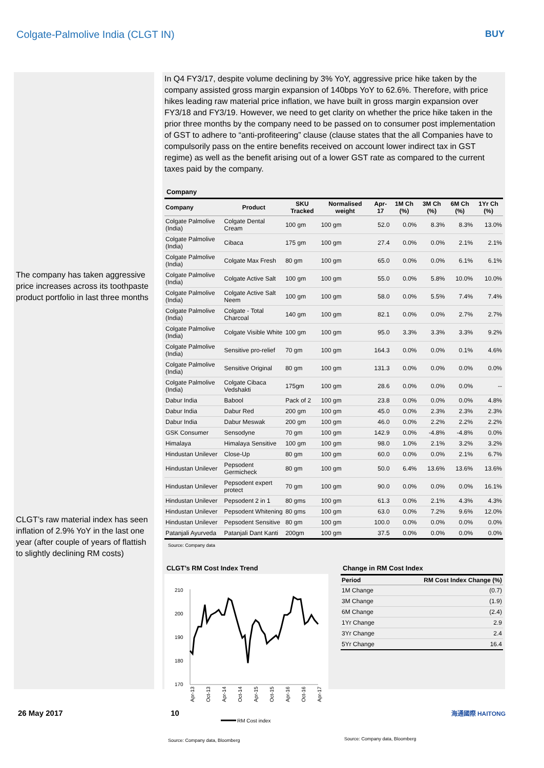Colgate-Palmolive India (CLGT IN) BUY
The company has taken aggressive price increases across its toothpaste product portfolio in last three months
CLGT’s raw material index has seen inflation of 2.9% YoY in the last one year (after couple of years of flattish to slightly declining RM costs)
In Q4 FY3/17, despite volume declining by 3% YoY, aggressive price hike taken by the company assisted gross margin expansion of 140bps YoY to 62.6%. Therefore, with price hikes leading raw material price inflation, we have built in gross margin expansion over FY3/18 and FY3/19. However, we need to get clarity on whether the price hike taken in the prior three months by the company need to be passed on to consumer post implementation of GST to adhere to “anti-profiteering” clause (clause states that the all Companies have to compulsorily pass on the entire benefits received on account lower indirect tax in GST regime) as well as the benefit arising out of a lower GST rate as compared to the current taxes paid by the company.
Company
| Company | Product | SKU Tracked | Normalised weight | Apr-17 | 1M Ch (%) | 3M Ch (%) | 6M Ch (%) | 1Yr Ch (%) |
| --- | --- | --- | --- | --- | --- | --- | --- | --- |
| Colgate Palmolive (India) | Colgate Dental Cream | 100 gm | 100 gm | 52.0 | 0.0% | 8.3% | 8.3% | 13.0% |
| Colgate Palmolive (India) | Cibaca | 175 gm | 100 gm | 27.4 | 0.0% | 0.0% | 2.1% | 2.1% |
| Colgate Palmolive (India) | Colgate Max Fresh | 80 gm | 100 gm | 65.0 | 0.0% | 0.0% | 6.1% | 6.1% |
| Colgate Palmolive (India) | Colgate Active Salt | 100 gm | 100 gm | 55.0 | 0.0% | 5.8% | 10.0% | 10.0% |
| Colgate Palmolive (India) | Colgate Active Salt Neem | 100 gm | 100 gm | 58.0 | 0.0% | 5.5% | 7.4% | 7.4% |
| Colgate Palmolive (India) | Colgate - Total Charcoal | 140 gm | 100 gm | 82.1 | 0.0% | 0.0% | 2.7% | 2.7% |
| Colgate Palmolive (India) | Colgate Visible White | 100 gm | 100 gm | 95.0 | 3.3% | 3.3% | 3.3% | 9.2% |
| Colgate Palmolive (India) | Sensitive pro-relief | 70 gm | 100 gm | 164.3 | 0.0% | 0.0% | 0.1% | 4.6% |
| Colgate Palmolive (India) | Sensitive Original | 80 gm | 100 gm | 131.3 | 0.0% | 0.0% | 0.0% | 0.0% |
| Colgate Palmolive (India) | Colgate Cibaca Vedshakti | 175gm | 100 gm | 28.6 | 0.0% | 0.0% | 0.0% | -- |
| Dabur India | Babool | Pack of 2 | 100 gm | 23.8 | 0.0% | 0.0% | 0.0% | 4.8% |
| Dabur India | Dabur Red | 200 gm | 100 gm | 45.0 | 0.0% | 2.3% | 2.3% | 2.3% |
| Dabur India | Dabur Meswak | 200 gm | 100 gm | 46.0 | 0.0% | 2.2% | 2.2% | 2.2% |
| GSK Consumer | Sensodyne | 70 gm | 100 gm | 142.9 | 0.0% | -4.8% | -4.8% | 0.0% |
| Himalaya | Himalaya Sensitive | 100 gm | 100 gm | 98.0 | 1.0% | 2.1% | 3.2% | 3.2% |
| Hindustan Unilever | Close-Up | 80 gm | 100 gm | 60.0 | 0.0% | 0.0% | 2.1% | 6.7% |
| Hindustan Unilever | Pepsodent Germicheck | 80 gm | 100 gm | 50.0 | 6.4% | 13.6% | 13.6% | 13.6% |
| Hindustan Unilever | Pepsodent expert protect | 70 gm | 100 gm | 90.0 | 0.0% | 0.0% | 0.0% | 16.1% |
| Hindustan Unilever | Pepsodent 2 in 1 | 80 gms | 100 gm | 61.3 | 0.0% | 2.1% | 4.3% | 4.3% |
| Hindustan Unilever | Pepsodent Whitening | 80 gms | 100 gm | 63.0 | 0.0% | 7.2% | 9.6% | 12.0% |
| Hindustan Unilever | Pepsodent Sensitive | 80 gm | 100 gm | 100.0 | 0.0% | 0.0% | 0.0% | 0.0% |
| Patanjali Ayurveda | Patanjali Dant Kanti | 200gm | 100 gm | 37.5 | 0.0% | 0.0% | 0.0% | 0.0% |
Source: Company data
CLGT’s RM Cost Index Trend
210
200
190
180
170
Apr-13
Oct-13
Apr-14
Oct-14
Apr-15
Oct-15
Apr-16
Oct-16
Apr-17
RM Cost index
Source: Company data, Bloomberg
Change in RM Cost Index
| Period | RM Cost Index Change (%) |
| --- | --- |
| 1M Change | (0.7) |
| 3M Change | (1.9) |
| 6M Change | (2.4) |
| 1Yr Change | 2.9 |
| 3Yr Change | 2.4 |
| 5Yr Change | 16.4 |
Source: Company data, Bloomberg
26 May 2017 10 海通國際 HAITONG